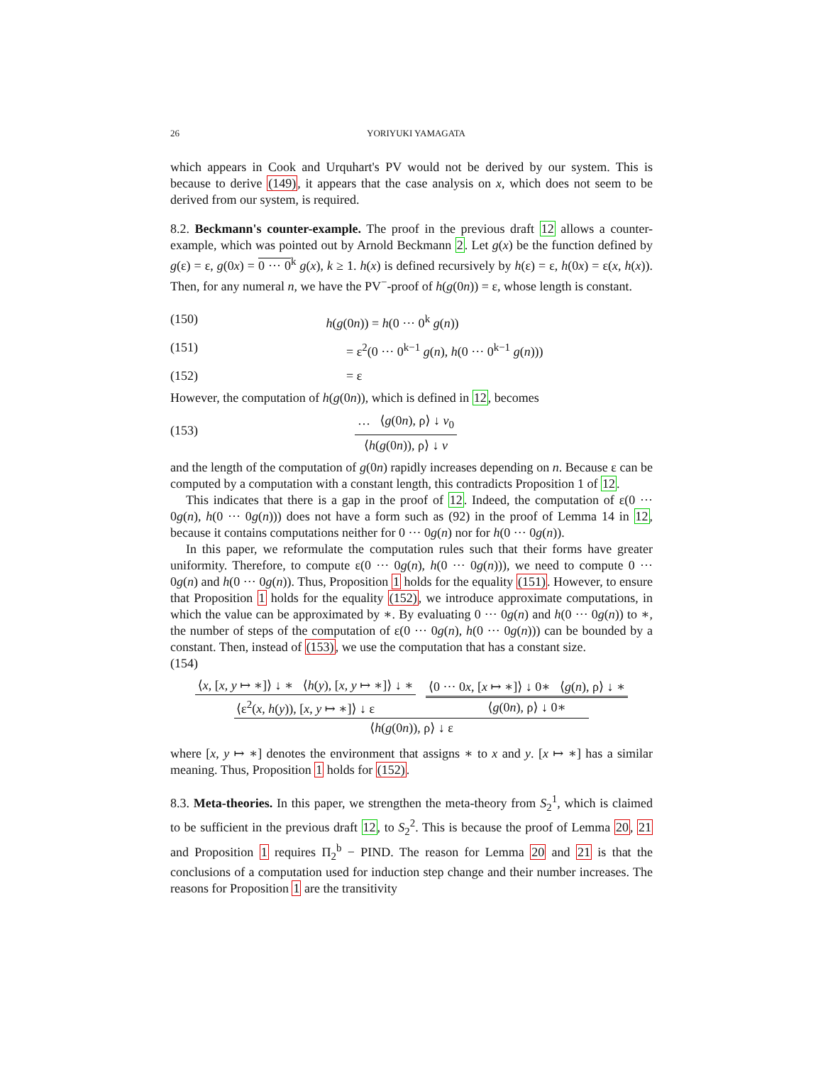26 YORIYUKI YAMAGATA
which appears in Cook and Urquhart's PV would not be derived by our system. This is because to derive (149), it appears that the case analysis on x, which does not seem to be derived from our system, is required.
8.2. Beckmann's counter-example. The proof in the previous draft 12 allows a counter-example, which was pointed out by Arnold Beckmann 2. Let g(x) be the function defined by g(ε) = ε, g(0x) = 0 ··· 0<sup>k</sup> g(x), k ≥ 1. h(x) is defined recursively by h(ε) = ε, h(0x) = ε(x, h(x)). Then, for any numeral n, we have the PV<sup>−</sup>-proof of h(g(0n)) = ε, whose length is constant.
(150) h(g(0n)) = h(0 ··· 0<sup>k</sup> g(n))
(151) = ε<sup>2</sup>(0 ··· 0<sup>k−1</sup> g(n), h(0 ··· 0<sup>k−1</sup> g(n)))
(152) = ε
However, the computation of h(g(0n)), which is defined in 12, becomes
(153)
… ⟨g(0n), ρ⟩ ↓ v<sub>0</sub>
⟨h(g(0n)), ρ⟩ ↓ v
and the length of the computation of g(0n) rapidly increases depending on n. Because ε can be computed by a computation with a constant length, this contradicts Proposition 1 of 12.
This indicates that there is a gap in the proof of 12. Indeed, the computation of ε(0 ··· 0g(n), h(0 ··· 0g(n))) does not have a form such as (92) in the proof of Lemma 14 in 12, because it contains computations neither for 0 ··· 0g(n) nor for h(0 ··· 0g(n)).
In this paper, we reformulate the computation rules such that their forms have greater uniformity. Therefore, to compute ε(0 ··· 0g(n), h(0 ··· 0g(n))), we need to compute 0 ··· 0g(n) and h(0 ··· 0g(n)). Thus, Proposition 1 holds for the equality (151). However, to ensure that Proposition 1 holds for the equality (152), we introduce approximate computations, in which the value can be approximated by ∗. By evaluating 0 ··· 0g(n) and h(0 ··· 0g(n)) to ∗, the number of steps of the computation of ε(0 ··· 0g(n), h(0 ··· 0g(n))) can be bounded by a constant. Then, instead of (153), we use the computation that has a constant size.
(154)
⟨x, [x, y ↦ ∗]⟩ ↓ ∗ ⟨h(y), [x, y ↦ ∗]⟩ ↓ ∗
⟨ε<sup>2</sup>(x, h(y)), [x, y ↦ ∗]⟩ ↓ ε
⟨0 ··· 0x, [x ↦ ∗]⟩ ↓ 0∗ ⟨g(n), ρ⟩ ↓ ∗
⟨g(0n), ρ⟩ ↓ 0∗
⟨h(g(0n)), ρ⟩ ↓ ε
where [x, y ↦ ∗] denotes the environment that assigns ∗ to x and y. [x ↦ ∗] has a similar meaning. Thus, Proposition 1 holds for (152).
8.3. Meta-theories. In this paper, we strengthen the meta-theory from S<sub>2</sub><sup>1</sup>, which is claimed to be sufficient in the previous draft 12, to S<sub>2</sub><sup>2</sup>. This is because the proof of Lemma 20, 21 and Proposition 1 requires Π<sub>2</sub><sup>b</sup> − PIND. The reason for Lemma 20 and 21 is that the conclusions of a computation used for induction step change and their number increases. The reasons for Proposition 1 are the transitivity